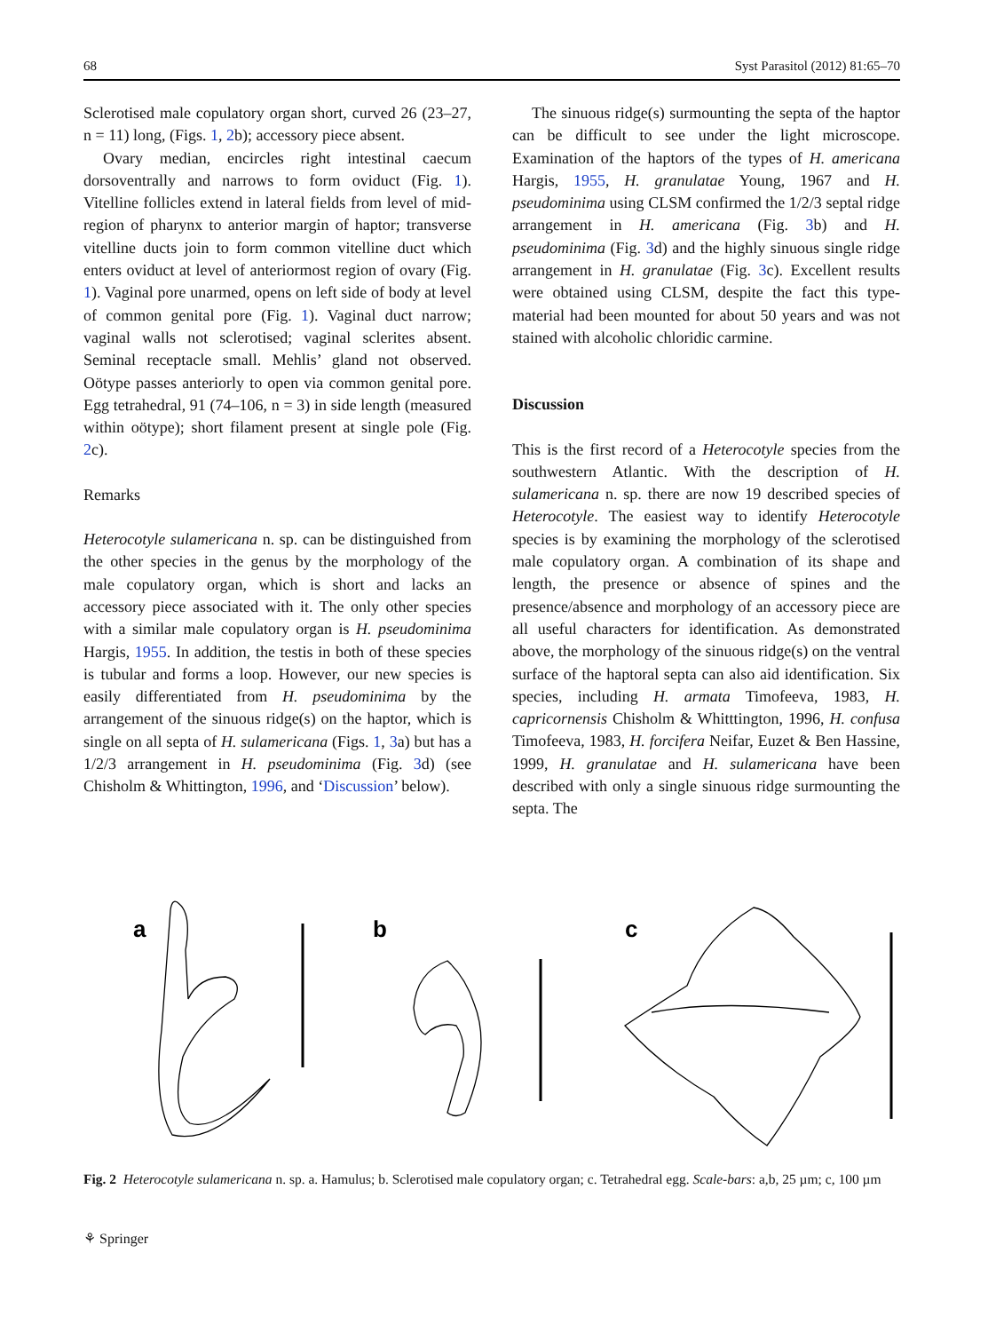68 Syst Parasitol (2012) 81:65–70
Sclerotised male copulatory organ short, curved 26 (23–27, n = 11) long, (Figs. 1, 2b); accessory piece absent.
Ovary median, encircles right intestinal caecum dorsoventrally and narrows to form oviduct (Fig. 1). Vitelline follicles extend in lateral fields from level of mid-region of pharynx to anterior margin of haptor; transverse vitelline ducts join to form common vitelline duct which enters oviduct at level of anteriormost region of ovary (Fig. 1). Vaginal pore unarmed, opens on left side of body at level of common genital pore (Fig. 1). Vaginal duct narrow; vaginal walls not sclerotised; vaginal sclerites absent. Seminal receptacle small. Mehlis’ gland not observed. Oötype passes anteriorly to open via common genital pore. Egg tetrahedral, 91 (74–106, n = 3) in side length (measured within oötype); short filament present at single pole (Fig. 2c).
Remarks
Heterocotyle sulamericana n. sp. can be distinguished from the other species in the genus by the morphology of the male copulatory organ, which is short and lacks an accessory piece associated with it. The only other species with a similar male copulatory organ is H. pseudominima Hargis, 1955. In addition, the testis in both of these species is tubular and forms a loop. However, our new species is easily differentiated from H. pseudominima by the arrangement of the sinuous ridge(s) on the haptor, which is single on all septa of H. sulamericana (Figs. 1, 3a) but has a 1/2/3 arrangement in H. pseudominima (Fig. 3d) (see Chisholm & Whittington, 1996, and ‘Discussion’ below).
The sinuous ridge(s) surmounting the septa of the haptor can be difficult to see under the light microscope. Examination of the haptors of the types of H. americana Hargis, 1955, H. granulatae Young, 1967 and H. pseudominima using CLSM confirmed the 1/2/3 septal ridge arrangement in H. americana (Fig. 3b) and H. pseudominima (Fig. 3d) and the highly sinuous single ridge arrangement in H. granulatae (Fig. 3c). Excellent results were obtained using CLSM, despite the fact this type-material had been mounted for about 50 years and was not stained with alcoholic chloridic carmine.
Discussion
This is the first record of a Heterocotyle species from the southwestern Atlantic. With the description of H. sulamericana n. sp. there are now 19 described species of Heterocotyle. The easiest way to identify Heterocotyle species is by examining the morphology of the sclerotised male copulatory organ. A combination of its shape and length, the presence or absence of spines and the presence/absence and morphology of an accessory piece are all useful characters for identification. As demonstrated above, the morphology of the sinuous ridge(s) on the ventral surface of the haptoral septa can also aid identification. Six species, including H. armata Timofeeva, 1983, H. capricornensis Chisholm & Whitttington, 1996, H. confusa Timofeeva, 1983, H. forcifera Neifar, Euzet & Ben Hassine, 1999, H. granulatae and H. sulamericana have been described with only a single sinuous ridge surmounting the septa. The
a
b
c
Fig. 2 Heterocotyle sulamericana n. sp. a. Hamulus; b. Sclerotised male copulatory organ; c. Tetrahedral egg. Scale-bars: a,b, 25 µm; c, 100 µm
⚘ Springer